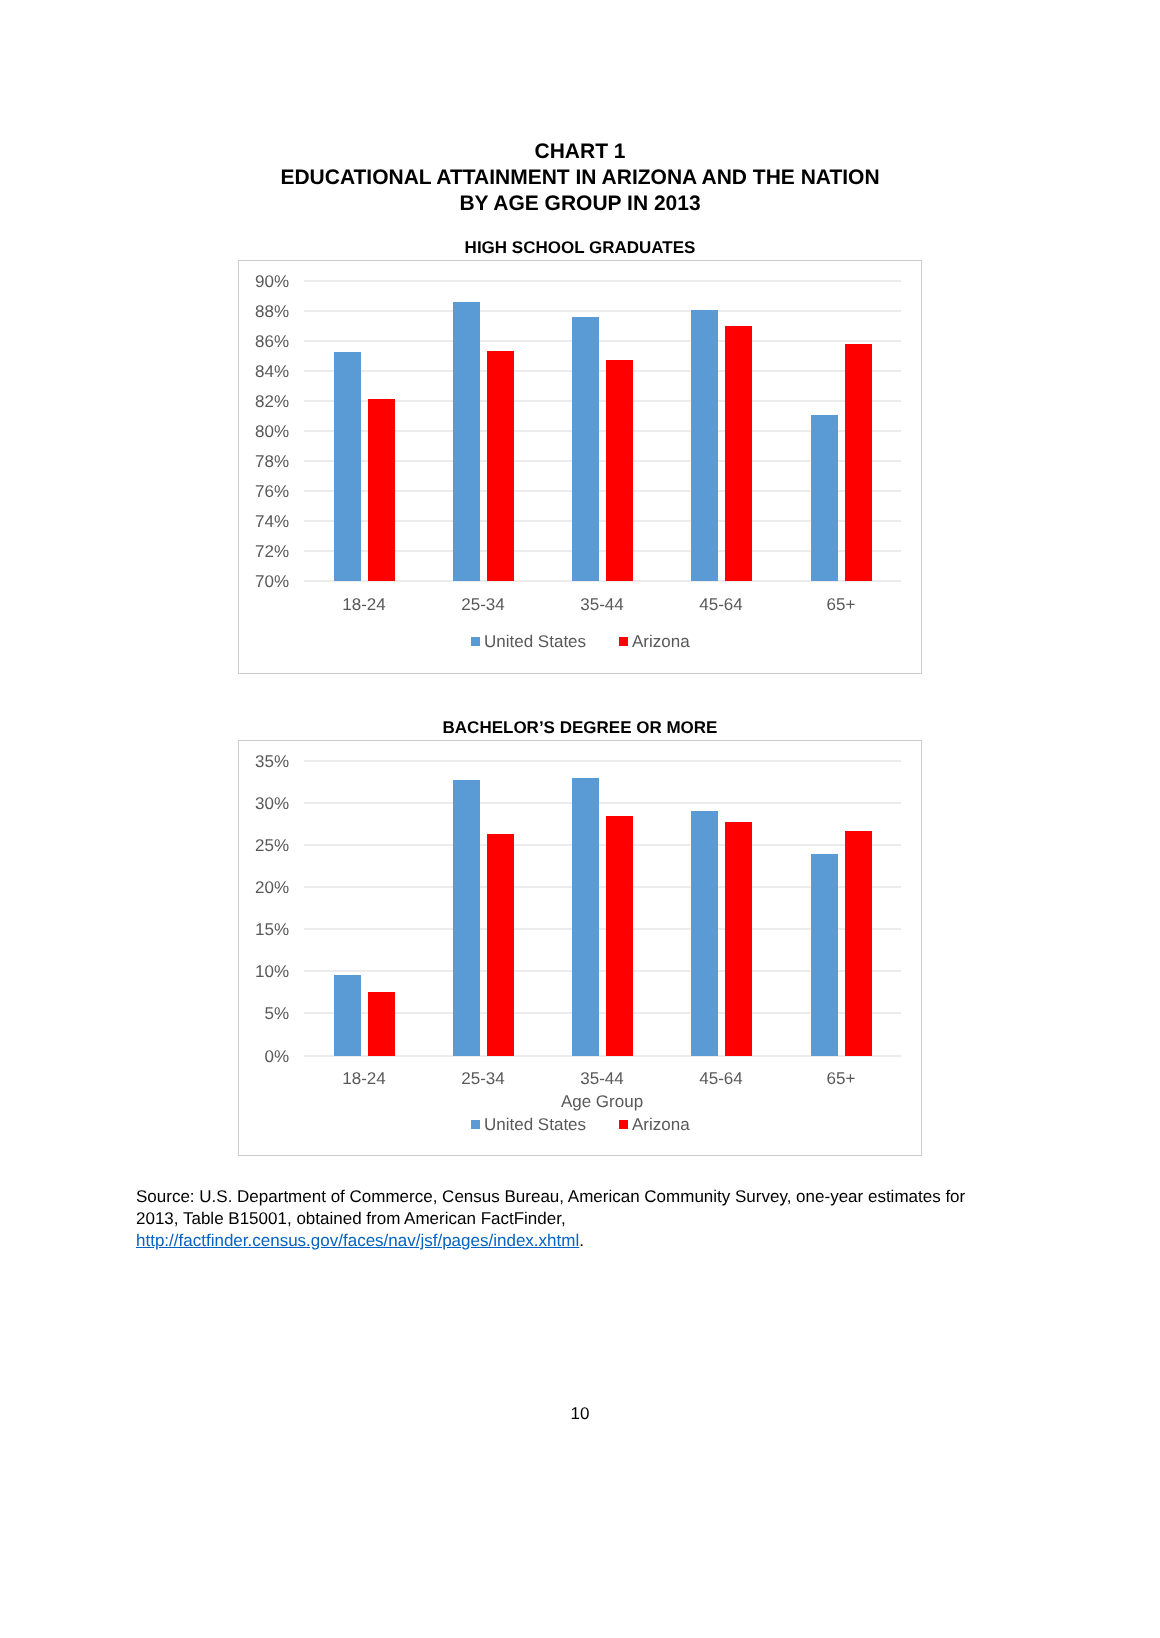CHART 1
EDUCATIONAL ATTAINMENT IN ARIZONA AND THE NATION
BY AGE GROUP IN 2013
HIGH SCHOOL GRADUATES
90%
88%
86%
84%
82%
80%
78%
76%
74%
72%
70%
18-24
25-34
35-44
45-64
65+
United States
Arizona
BACHELOR’S DEGREE OR MORE
35%
30%
25%
20%
15%
10%
5%
0%
18-24
25-34
35-44
45-64
65+
Age Group
United States
Arizona
Source: U.S. Department of Commerce, Census Bureau, American Community Survey, one-year estimates for 2013, Table B15001, obtained from American FactFinder, http://factfinder.census.gov/faces/nav/jsf/pages/index.xhtml.
10